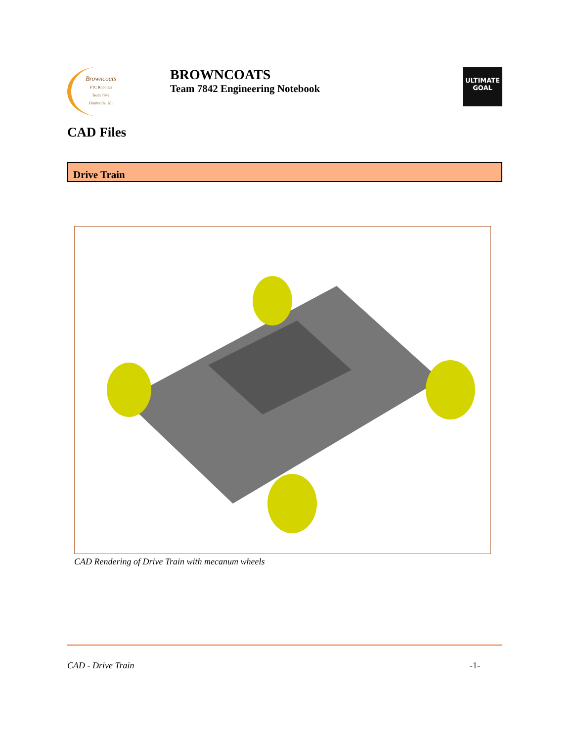Browncoats
FTC Robotics
Team 7842
Huntsville, AL
BROWNCOATS
Team 7842 Engineering Notebook
ULTIMATE
GOAL
CAD Files
Drive Train
CAD Rendering of Drive Train with mecanum wheels
CAD - Drive Train -1-